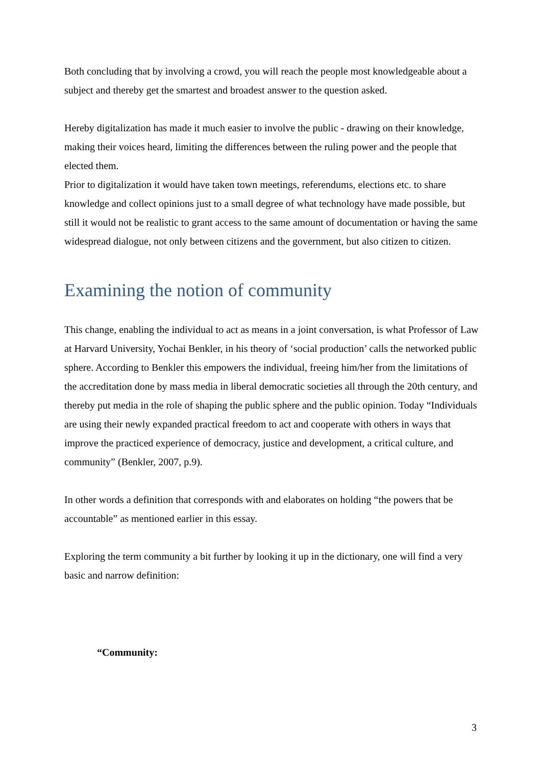Both concluding that by involving a crowd, you will reach the people most knowledgeable about a subject and thereby get the smartest and broadest answer to the question asked.
Hereby digitalization has made it much easier to involve the public - drawing on their knowledge, making their voices heard, limiting the differences between the ruling power and the people that elected them.
Prior to digitalization it would have taken town meetings, referendums, elections etc. to share knowledge and collect opinions just to a small degree of what technology have made possible, but still it would not be realistic to grant access to the same amount of documentation or having the same widespread dialogue, not only between citizens and the government, but also citizen to citizen.
Examining the notion of community
This change, enabling the individual to act as means in a joint conversation, is what Professor of Law at Harvard University, Yochai Benkler, in his theory of ‘social production’ calls the networked public sphere. According to Benkler this empowers the individual, freeing him/her from the limitations of the accreditation done by mass media in liberal democratic societies all through the 20th century, and thereby put media in the role of shaping the public sphere and the public opinion. Today “Individuals are using their newly expanded practical freedom to act and cooperate with others in ways that improve the practiced experience of democracy, justice and development, a critical culture, and community” (Benkler, 2007, p.9).
In other words a definition that corresponds with and elaborates on holding “the powers that be accountable” as mentioned earlier in this essay.
Exploring the term community a bit further by looking it up in the dictionary, one will find a very basic and narrow definition:
“Community:
3